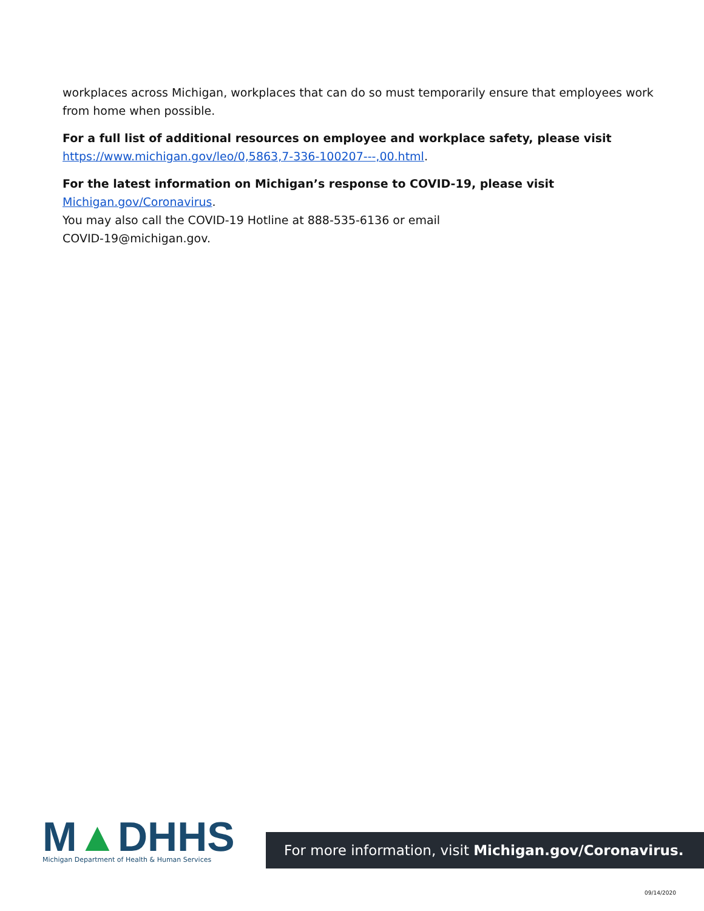workplaces across Michigan, workplaces that can do so must temporarily ensure that employees work from home when possible.
For a full list of additional resources on employee and workplace safety, please visit
https://www.michigan.gov/leo/0,5863,7-336-100207---,00.html.
For the latest information on Michigan’s response to COVID-19, please visit Michigan.gov/Coronavirus.
You may also call the COVID-19 Hotline at 888-535-6136 or email
COVID-19@michigan.gov.
M▲DHHS
Michigan Department of Health & Human Services
For more information, visit Michigan.gov/Coronavirus.
09/14/2020